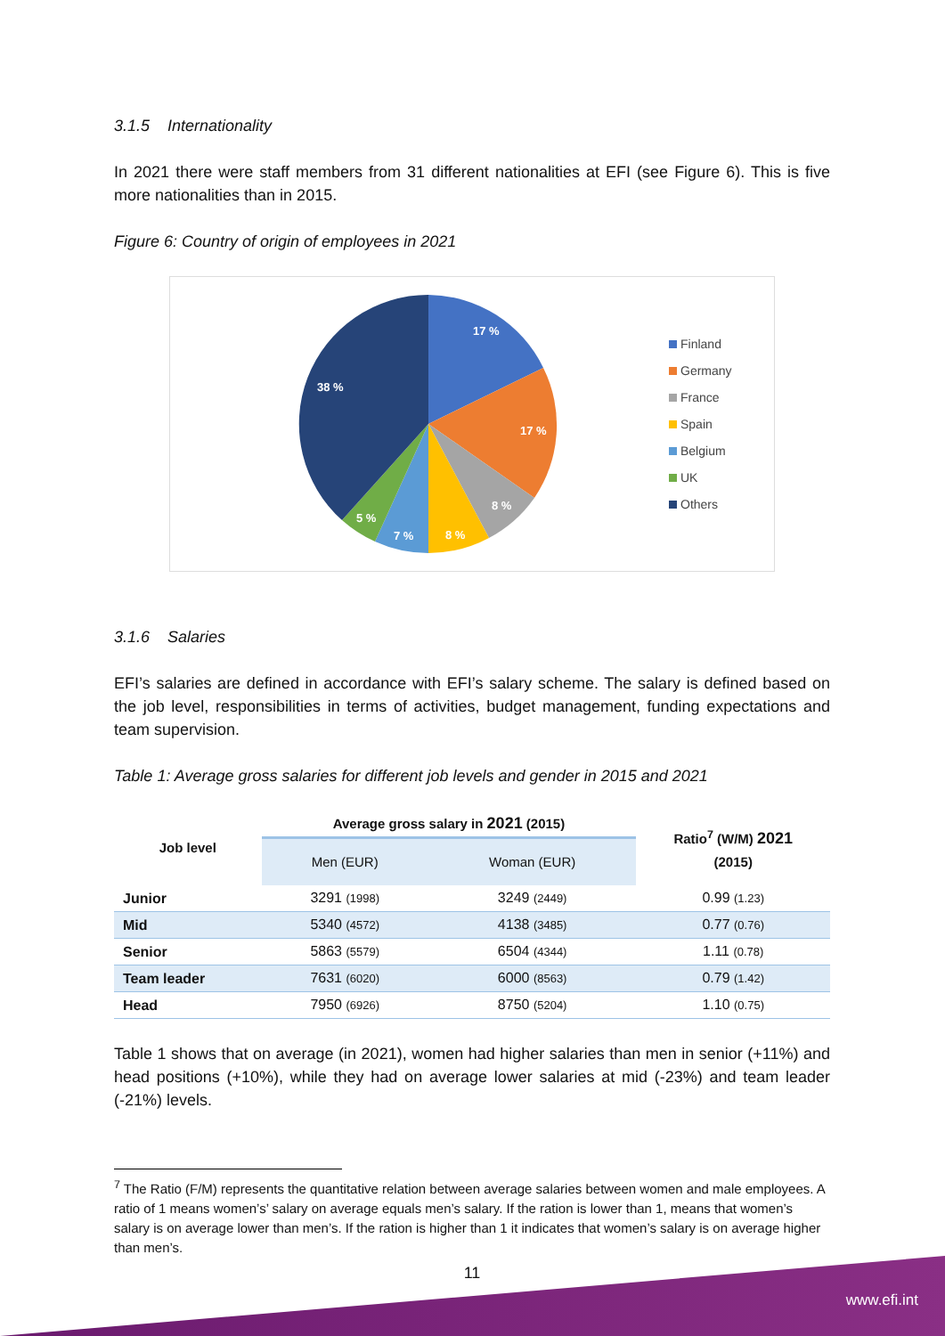3.1.5 Internationality
In 2021 there were staff members from 31 different nationalities at EFI (see Figure 6). This is five more nationalities than in 2015.
Figure 6: Country of origin of employees in 2021
17 %
17 %
8 %
8 %
7 %
5 %
38 %
Finland
Germany
France
Spain
Belgium
UK
Others
3.1.6 Salaries
EFI’s salaries are defined in accordance with EFI’s salary scheme. The salary is defined based on the job level, responsibilities in terms of activities, budget management, funding expectations and team supervision.
Table 1: Average gross salaries for different job levels and gender in 2015 and 2021
| Job level | Average gross salary in 2021 (2015) | | Ratio<sup>7</sup> (W/M) 2021 (2015) |
| --- | --- | --- | --- |
| | Men (EUR) | Woman (EUR) | |
| Junior | 3291 (1998) | 3249 (2449) | 0.99 (1.23) |
| Mid | 5340 (4572) | 4138 (3485) | 0.77 (0.76) |
| Senior | 5863 (5579) | 6504 (4344) | 1.11 (0.78) |
| Team leader | 7631 (6020) | 6000 (8563) | 0.79 (1.42) |
| Head | 7950 (6926) | 8750 (5204) | 1.10 (0.75) |
Table 1 shows that on average (in 2021), women had higher salaries than men in senior (+11%) and head positions (+10%), while they had on average lower salaries at mid (-23%) and team leader (-21%) levels.
<sup>7</sup> The Ratio (F/M) represents the quantitative relation between average salaries between women and male employees. A ratio of 1 means women’s’ salary on average equals men’s salary. If the ration is lower than 1, means that women’s salary is on average lower than men’s. If the ration is higher than 1 it indicates that women’s salary is on average higher than men’s.
11
www.efi.int